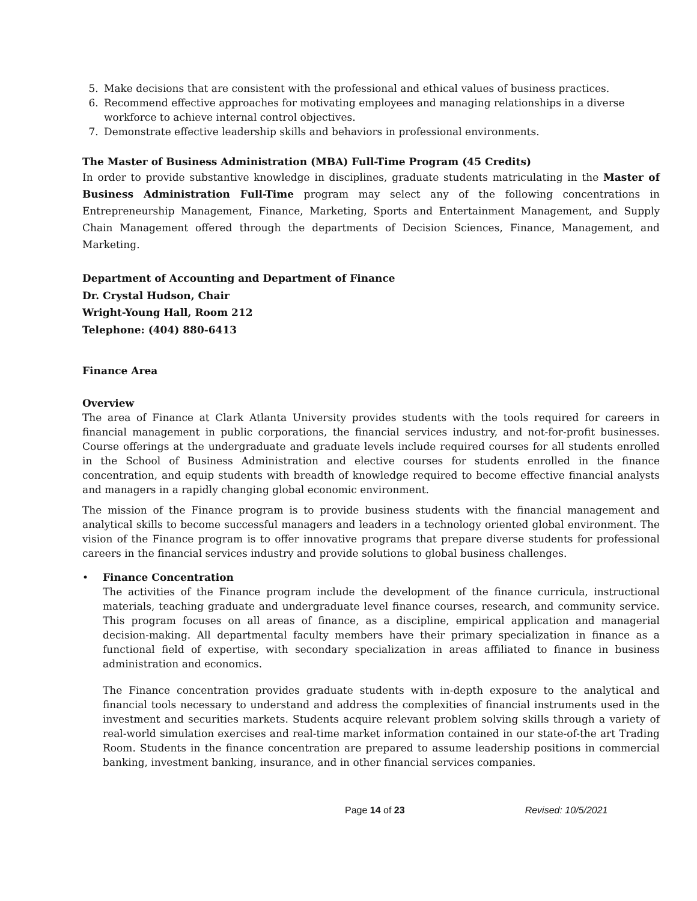5. Make decisions that are consistent with the professional and ethical values of business practices.
6. Recommend effective approaches for motivating employees and managing relationships in a diverse workforce to achieve internal control objectives.
7. Demonstrate effective leadership skills and behaviors in professional environments.
The Master of Business Administration (MBA) Full-Time Program (45 Credits)
In order to provide substantive knowledge in disciplines, graduate students matriculating in the Master of Business Administration Full-Time program may select any of the following concentrations in Entrepreneurship Management, Finance, Marketing, Sports and Entertainment Management, and Supply Chain Management offered through the departments of Decision Sciences, Finance, Management, and Marketing.
Department of Accounting and Department of Finance
Dr. Crystal Hudson, Chair
Wright-Young Hall, Room 212
Telephone: (404) 880-6413
Finance Area
Overview
The area of Finance at Clark Atlanta University provides students with the tools required for careers in financial management in public corporations, the financial services industry, and not-for-profit businesses. Course offerings at the undergraduate and graduate levels include required courses for all students enrolled in the School of Business Administration and elective courses for students enrolled in the finance concentration, and equip students with breadth of knowledge required to become effective financial analysts and managers in a rapidly changing global economic environment.
The mission of the Finance program is to provide business students with the financial management and analytical skills to become successful managers and leaders in a technology oriented global environment. The vision of the Finance program is to offer innovative programs that prepare diverse students for professional careers in the financial services industry and provide solutions to global business challenges.
• Finance Concentration
The activities of the Finance program include the development of the finance curricula, instructional materials, teaching graduate and undergraduate level finance courses, research, and community service. This program focuses on all areas of finance, as a discipline, empirical application and managerial decision-making. All departmental faculty members have their primary specialization in finance as a functional field of expertise, with secondary specialization in areas affiliated to finance in business administration and economics.
The Finance concentration provides graduate students with in-depth exposure to the analytical and financial tools necessary to understand and address the complexities of financial instruments used in the investment and securities markets. Students acquire relevant problem solving skills through a variety of real-world simulation exercises and real-time market information contained in our state-of-the art Trading Room. Students in the finance concentration are prepared to assume leadership positions in commercial banking, investment banking, insurance, and in other financial services companies.
Page 14 of 23 Revised: 10/5/2021